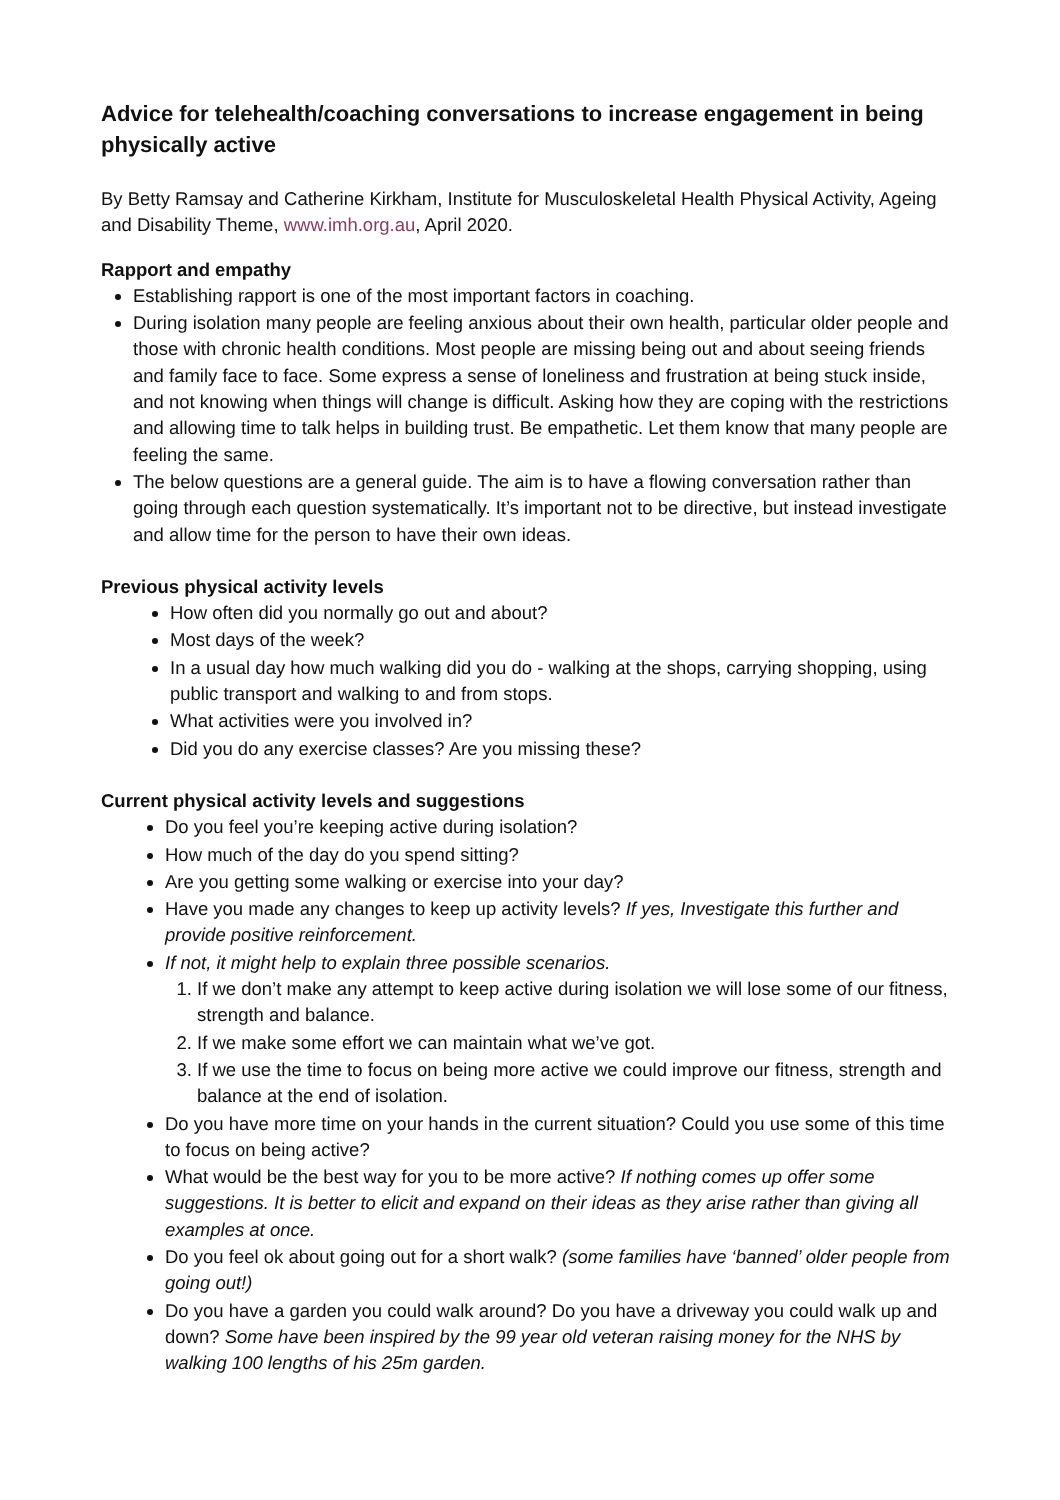Advice for telehealth/coaching conversations to increase engagement in being physically active
By Betty Ramsay and Catherine Kirkham, Institute for Musculoskeletal Health Physical Activity, Ageing and Disability Theme, www.imh.org.au, April 2020.
Rapport and empathy
Establishing rapport is one of the most important factors in coaching.
During isolation many people are feeling anxious about their own health, particular older people and those with chronic health conditions. Most people are missing being out and about seeing friends and family face to face. Some express a sense of loneliness and frustration at being stuck inside, and not knowing when things will change is difficult. Asking how they are coping with the restrictions and allowing time to talk helps in building trust. Be empathetic. Let them know that many people are feeling the same.
The below questions are a general guide. The aim is to have a flowing conversation rather than going through each question systematically. It’s important not to be directive, but instead investigate and allow time for the person to have their own ideas.
Previous physical activity levels
How often did you normally go out and about?
Most days of the week?
In a usual day how much walking did you do - walking at the shops, carrying shopping, using public transport and walking to and from stops.
What activities were you involved in?
Did you do any exercise classes? Are you missing these?
Current physical activity levels and suggestions
Do you feel you’re keeping active during isolation?
How much of the day do you spend sitting?
Are you getting some walking or exercise into your day?
Have you made any changes to keep up activity levels? If yes, Investigate this further and provide positive reinforcement.
If not, it might help to explain three possible scenarios.
1. If we don’t make any attempt to keep active during isolation we will lose some of our fitness, strength and balance.
2. If we make some effort we can maintain what we’ve got.
3. If we use the time to focus on being more active we could improve our fitness, strength and balance at the end of isolation.
Do you have more time on your hands in the current situation? Could you use some of this time to focus on being active?
What would be the best way for you to be more active? If nothing comes up offer some suggestions. It is better to elicit and expand on their ideas as they arise rather than giving all examples at once.
Do you feel ok about going out for a short walk? (some families have ‘banned’ older people from going out!)
Do you have a garden you could walk around? Do you have a driveway you could walk up and down? Some have been inspired by the 99 year old veteran raising money for the NHS by walking 100 lengths of his 25m garden.